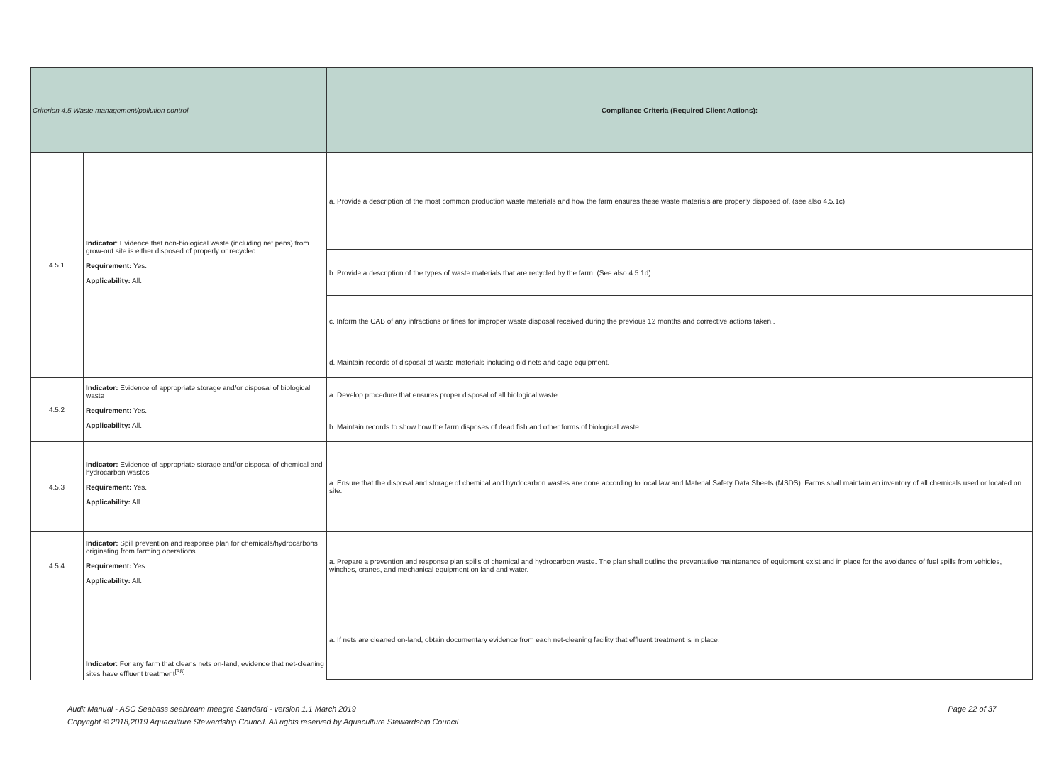| Criterion 4.5 Waste management/pollution control | | Compliance Criteria (Required Client Actions): |
| --- | --- | --- |
| 4.5.1 | Indicator : Evidence that non-biological waste (including net pens) from grow-out site is either disposed of properly or recycled. Requirement: Yes. Applicability: All. | a. Provide a description of the most common production waste materials and how the farm ensures these waste materials are properly disposed of. (see also 4.5.1c) |
| | | b. Provide a description of the types of waste materials that are recycled by the farm. (See also 4.5.1d) |
| | | c. Inform the CAB of any infractions or fines for improper waste disposal received during the previous 12 months and corrective actions taken.. |
| | | d. Maintain records of disposal of waste materials including old nets and cage equipment. |
| 4.5.2 | Indicator: Evidence of appropriate storage and/or disposal of biological waste Requirement: Yes. Applicability: All. | a. Develop procedure that ensures proper disposal of all biological waste. |
| | | b. Maintain records to show how the farm disposes of dead fish and other forms of biological waste. |
| 4.5.3 | Indicator: Evidence of appropriate storage and/or disposal of chemical and hydrocarbon wastes Requirement: Yes. Applicability: All. | a. Ensure that the disposal and storage of chemical and hyrdocarbon wastes are done according to local law and Material Safety Data Sheets (MSDS). Farms shall maintain an inventory of all chemicals used or located on site. |
| 4.5.4 | Indicator: Spill prevention and response plan for chemicals/hydrocarbons originating from farming operations Requirement: Yes. Applicability: All. | a. Prepare a prevention and response plan spills of chemical and hydrocarbon waste. The plan shall outline the preventative maintenance of equipment exist and in place for the avoidance of fuel spills from vehicles, winches, cranes, and mechanical equipment on land and water. |
| | Indicator : For any farm that cleans nets on-land, evidence that net-cleaning sites have effluent treatment<sup>[38]</sup> | a. If nets are cleaned on-land, obtain documentary evidence from each net-cleaning facility that effluent treatment is in place. |
Page 22 of 37 Audit Manual - ASC Seabass seabream meagre Standard - version 1.1 March 2019
Copyright © 2018,2019 Aquaculture Stewardship Council. All rights reserved by Aquaculture Stewardship Council